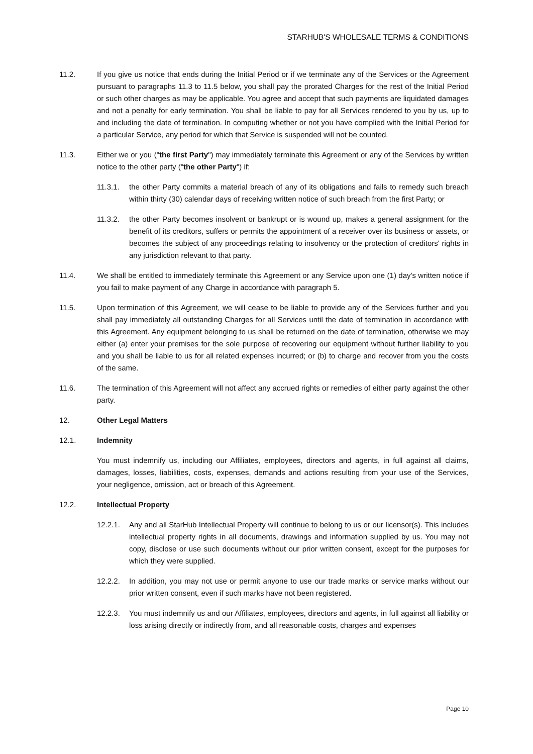STARHUB'S WHOLESALE TERMS & CONDITIONS
11.2. If you give us notice that ends during the Initial Period or if we terminate any of the Services or the Agreement pursuant to paragraphs 11.3 to 11.5 below, you shall pay the prorated Charges for the rest of the Initial Period or such other charges as may be applicable. You agree and accept that such payments are liquidated damages and not a penalty for early termination. You shall be liable to pay for all Services rendered to you by us, up to and including the date of termination. In computing whether or not you have complied with the Initial Period for a particular Service, any period for which that Service is suspended will not be counted.
11.3. Either we or you ("the first Party") may immediately terminate this Agreement or any of the Services by written notice to the other party ("the other Party") if:
11.3.1. the other Party commits a material breach of any of its obligations and fails to remedy such breach within thirty (30) calendar days of receiving written notice of such breach from the first Party; or
11.3.2. the other Party becomes insolvent or bankrupt or is wound up, makes a general assignment for the benefit of its creditors, suffers or permits the appointment of a receiver over its business or assets, or becomes the subject of any proceedings relating to insolvency or the protection of creditors' rights in any jurisdiction relevant to that party.
11.4. We shall be entitled to immediately terminate this Agreement or any Service upon one (1) day's written notice if you fail to make payment of any Charge in accordance with paragraph 5.
11.5. Upon termination of this Agreement, we will cease to be liable to provide any of the Services further and you shall pay immediately all outstanding Charges for all Services until the date of termination in accordance with this Agreement. Any equipment belonging to us shall be returned on the date of termination, otherwise we may either (a) enter your premises for the sole purpose of recovering our equipment without further liability to you and you shall be liable to us for all related expenses incurred; or (b) to charge and recover from you the costs of the same.
11.6. The termination of this Agreement will not affect any accrued rights or remedies of either party against the other party.
12. Other Legal Matters
12.1. Indemnity
You must indemnify us, including our Affiliates, employees, directors and agents, in full against all claims, damages, losses, liabilities, costs, expenses, demands and actions resulting from your use of the Services, your negligence, omission, act or breach of this Agreement.
12.2. Intellectual Property
12.2.1. Any and all StarHub Intellectual Property will continue to belong to us or our licensor(s). This includes intellectual property rights in all documents, drawings and information supplied by us. You may not copy, disclose or use such documents without our prior written consent, except for the purposes for which they were supplied.
12.2.2. In addition, you may not use or permit anyone to use our trade marks or service marks without our prior written consent, even if such marks have not been registered.
12.2.3. You must indemnify us and our Affiliates, employees, directors and agents, in full against all liability or loss arising directly or indirectly from, and all reasonable costs, charges and expenses
Page 10